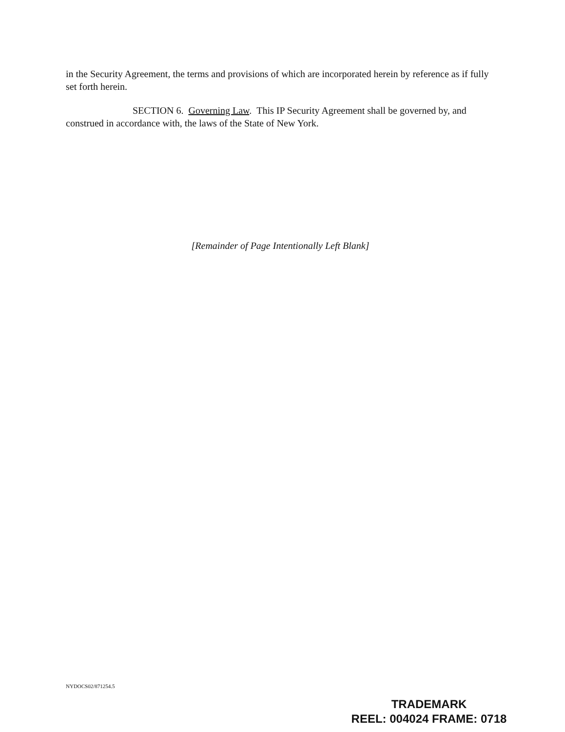in the Security Agreement, the terms and provisions of which are incorporated herein by reference as if fully set forth herein.
SECTION 6. Governing Law. This IP Security Agreement shall be governed by, and construed in accordance with, the laws of the State of New York.
[Remainder of Page Intentionally Left Blank]
NYDOCS02/871254.5
TRADEMARK
REEL: 004024 FRAME: 0718